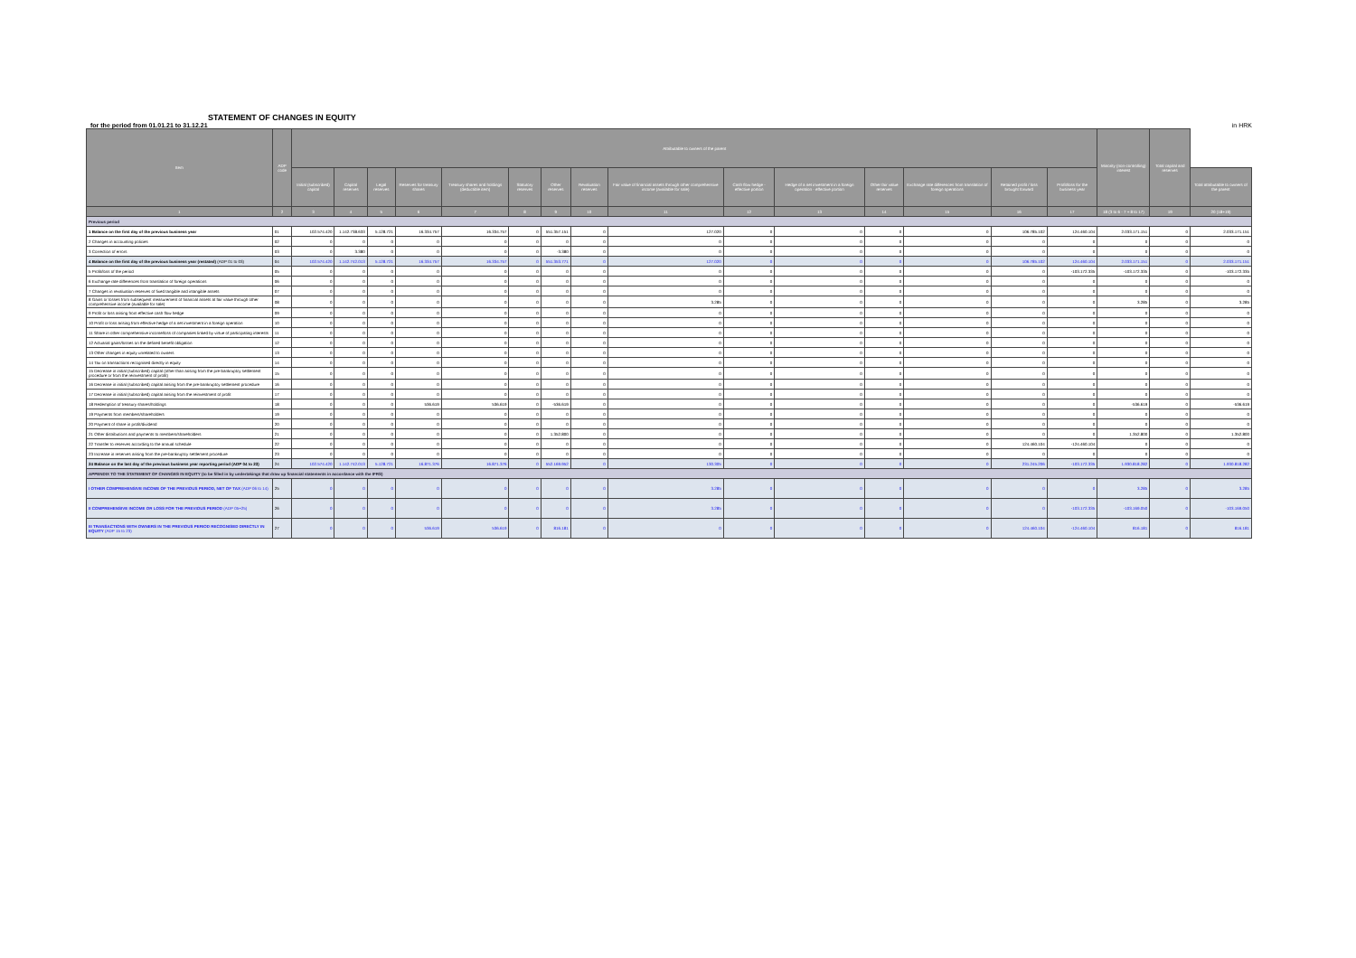STATEMENT OF CHANGES IN EQUITY
for the period from 01.01.21 to 31.12.21 in HRK
| Item | ADP code | Attributable to owners of the parent | | | | | | | | | | | | | | | Minority (non-controlling) interest | Total capital and reserves | |
| --- | --- | --- | --- | --- | --- | --- | --- | --- | --- | --- | --- | --- | --- | --- | --- | --- | --- | --- | --- |
| | | Initial (subscribed) capital | Capital reserves | Legal reserves | Reserves for treasury shares | Treasury shares and holdings (deductible item) | Statutory reserves | Other reserves | Revaluation reserves | Fair value of financial assets through other comprehensive income (available for sale) | Cash flow hedge - effective portion | Hedge of a net investment in a foreign operation - effective portion | Other fair value reserves | Exchange rate differences from translation of foreign operations | Retained profit / loss brought forward | Profit/loss for the business year | | | Total attributable to owners of the parent |
| 1 | 2 | 3 | 4 | 5 | 6 | 7 | 8 | 9 | 10 | 11 | 12 | 13 | 14 | 15 | 16 | 17 | 18 (3 to 6 - 7 + 8 to 17) | 19 | 20 (18+19) |
| Previous period | | | | | | | | | | | | | | | | | | | |
| 1 Balance on the first day of the previous business year | 01 | 102.574.420 | 1.142.738.633 | 5.128.721 | 16.334.757 | 16.334.757 | 0 | 551.357.151 | 0 | 127.020 | 0 | 0 | 0 | 0 | 106.785.102 | 124.460.104 | 2.033.171.151 | 0 | 2.033.171.151 |
| 2 Changes in accounting policies | 02 | 0 | 0 | 0 | 0 | 0 | 0 | 0 | 0 | 0 | 0 | 0 | 0 | 0 | 0 | 0 | 0 | 0 | 0 |
| 3 Correction of errors | 03 | 0 | 3.380 | 0 | 0 | 0 | 0 | -3.380 | 0 | 0 | 0 | 0 | 0 | 0 | 0 | 0 | 0 | 0 | 0 |
| 4 Balance on the first day of the previous business year (restated) (ADP 01 to 03) | 04 | 102.574.420 | 1.142.742.013 | 5.128.721 | 16.334.757 | 16.334.757 | 0 | 551.353.771 | 0 | 127.020 | 0 | 0 | 0 | 0 | 106.785.102 | 124.460.104 | 2.033.171.151 | 0 | 2.033.171.151 |
| 5 Profit/loss of the period | 05 | 0 | 0 | 0 | 0 | 0 | 0 | 0 | 0 | 0 | 0 | 0 | 0 | 0 | 0 | -103.172.335 | -103.172.335 | 0 | -103.172.335 |
| 6 Exchange rate differences from translation of foreign operations | 06 | 0 | 0 | 0 | 0 | 0 | 0 | 0 | 0 | 0 | 0 | 0 | 0 | 0 | 0 | 0 | 0 | 0 | 0 |
| 7 Changes in revaluation reserves of fixed tangible and intangible assets | 07 | 0 | 0 | 0 | 0 | 0 | 0 | 0 | 0 | 0 | 0 | 0 | 0 | 0 | 0 | 0 | 0 | 0 | 0 |
| 8 Gains or losses from subsequent measurement of financial assets at fair value through other comprehensive income (available for sale) | 08 | 0 | 0 | 0 | 0 | 0 | 0 | 0 | 0 | 3.285 | 0 | 0 | 0 | 0 | 0 | 0 | 3.285 | 0 | 3.285 |
| 9 Profit or loss arising from effective cash flow hedge | 09 | 0 | 0 | 0 | 0 | 0 | 0 | 0 | 0 | 0 | 0 | 0 | 0 | 0 | 0 | 0 | 0 | 0 | 0 |
| 10 Profit or loss arising from effective hedge of a net investment in a foreign operation | 10 | 0 | 0 | 0 | 0 | 0 | 0 | 0 | 0 | 0 | 0 | 0 | 0 | 0 | 0 | 0 | 0 | 0 | 0 |
| 11 Share in other comprehensive income/loss of companies linked by virtue of participating interests | 11 | 0 | 0 | 0 | 0 | 0 | 0 | 0 | 0 | 0 | 0 | 0 | 0 | 0 | 0 | 0 | 0 | 0 | 0 |
| 12 Actuarial gains/losses on the defined benefit obligation | 12 | 0 | 0 | 0 | 0 | 0 | 0 | 0 | 0 | 0 | 0 | 0 | 0 | 0 | 0 | 0 | 0 | 0 | 0 |
| 13 Other changes in equity unrelated to owners | 13 | 0 | 0 | 0 | 0 | 0 | 0 | 0 | 0 | 0 | 0 | 0 | 0 | 0 | 0 | 0 | 0 | 0 | 0 |
| 14 Tax on transactions recognised directly in equity | 14 | 0 | 0 | 0 | 0 | 0 | 0 | 0 | 0 | 0 | 0 | 0 | 0 | 0 | 0 | 0 | 0 | 0 | 0 |
| 15 Decrease in initial (subscribed) capital (other than arising from the pre-bankruptcy settlement procedure or from the reinvestment of profit) | 15 | 0 | 0 | 0 | 0 | 0 | 0 | 0 | 0 | 0 | 0 | 0 | 0 | 0 | 0 | 0 | 0 | 0 | 0 |
| 16 Decrease in initial (subscribed) capital arising from the pre-bankruptcy settlement procedure | 16 | 0 | 0 | 0 | 0 | 0 | 0 | 0 | 0 | 0 | 0 | 0 | 0 | 0 | 0 | 0 | 0 | 0 | 0 |
| 17 Decrease in initial (subscribed) capital arising from the reinvestment of profit | 17 | 0 | 0 | 0 | 0 | 0 | 0 | 0 | 0 | 0 | 0 | 0 | 0 | 0 | 0 | 0 | 0 | 0 | 0 |
| 18 Redemption of treasury shares/holdings | 18 | 0 | 0 | 0 | 536.619 | 536.619 | 0 | -536.619 | 0 | 0 | 0 | 0 | 0 | 0 | 0 | 0 | -536.619 | 0 | -536.619 |
| 19 Payments from members/shareholders | 19 | 0 | 0 | 0 | 0 | 0 | 0 | 0 | 0 | 0 | 0 | 0 | 0 | 0 | 0 | 0 | 0 | 0 | 0 |
| 20 Payment of share in profit/dividend | 20 | 0 | 0 | 0 | 0 | 0 | 0 | 0 | 0 | 0 | 0 | 0 | 0 | 0 | 0 | 0 | 0 | 0 | 0 |
| 21 Other distributions and payments to members/shareholders | 21 | 0 | 0 | 0 | 0 | 0 | 0 | 1.352.800 | 0 | 0 | 0 | 0 | 0 | 0 | 0 | 0 | 1.352.800 | 0 | 1.352.800 |
| 22 Transfer to reserves according to the annual schedule | 22 | 0 | 0 | 0 | 0 | 0 | 0 | 0 | 0 | 0 | 0 | 0 | 0 | 0 | 124.460.104 | -124.460.104 | 0 | 0 | 0 |
| 23 Increase in reserves arising from the pre-bankruptcy settlement procedure | 23 | 0 | 0 | 0 | 0 | 0 | 0 | 0 | 0 | 0 | 0 | 0 | 0 | 0 | 0 | 0 | 0 | 0 | 0 |
| 24 Balance on the last day of the previous business year reporting period (ADP 04 to 23) | 24 | 102.574.420 | 1.142.742.013 | 5.128.721 | 16.871.376 | 16.871.376 | 0 | 552.169.952 | 0 | 130.305 | 0 | 0 | 0 | 0 | 231.245.206 | -103.172.335 | 1.930.818.282 | 0 | 1.930.818.282 |
| APPENDIX TO THE STATEMENT OF CHANGES IN EQUITY (to be filled in by undertakings that draw up financial statements in accordance with the IFRS) | | | | | | | | | | | | | | | | | | | |
| I OTHER COMPREHENSIVE INCOME OF THE PREVIOUS PERIOD, NET OF TAX (ADP 06 to 14) | 25 | 0 | 0 | 0 | 0 | 0 | 0 | 0 | 0 | 3.285 | 0 | 0 | 0 | 0 | 0 | 0 | 3.285 | 0 | 3.285 |
| II COMPREHENSIVE INCOME OR LOSS FOR THE PREVIOUS PERIOD (ADP 05+25) | 26 | 0 | 0 | 0 | 0 | 0 | 0 | 0 | 0 | 3.285 | 0 | 0 | 0 | 0 | 0 | -103.172.335 | -103.169.050 | 0 | -103.169.050 |
| III TRANSACTIONS WITH OWNERS IN THE PREVIOUS PERIOD RECOGNISED DIRECTLY IN EQUITY (ADP 15 to 23) | 27 | 0 | 0 | 0 | 536.619 | 536.619 | 0 | 816.181 | 0 | 0 | 0 | 0 | 0 | 0 | 124.460.104 | -124.460.104 | 816.181 | 0 | 816.181 |